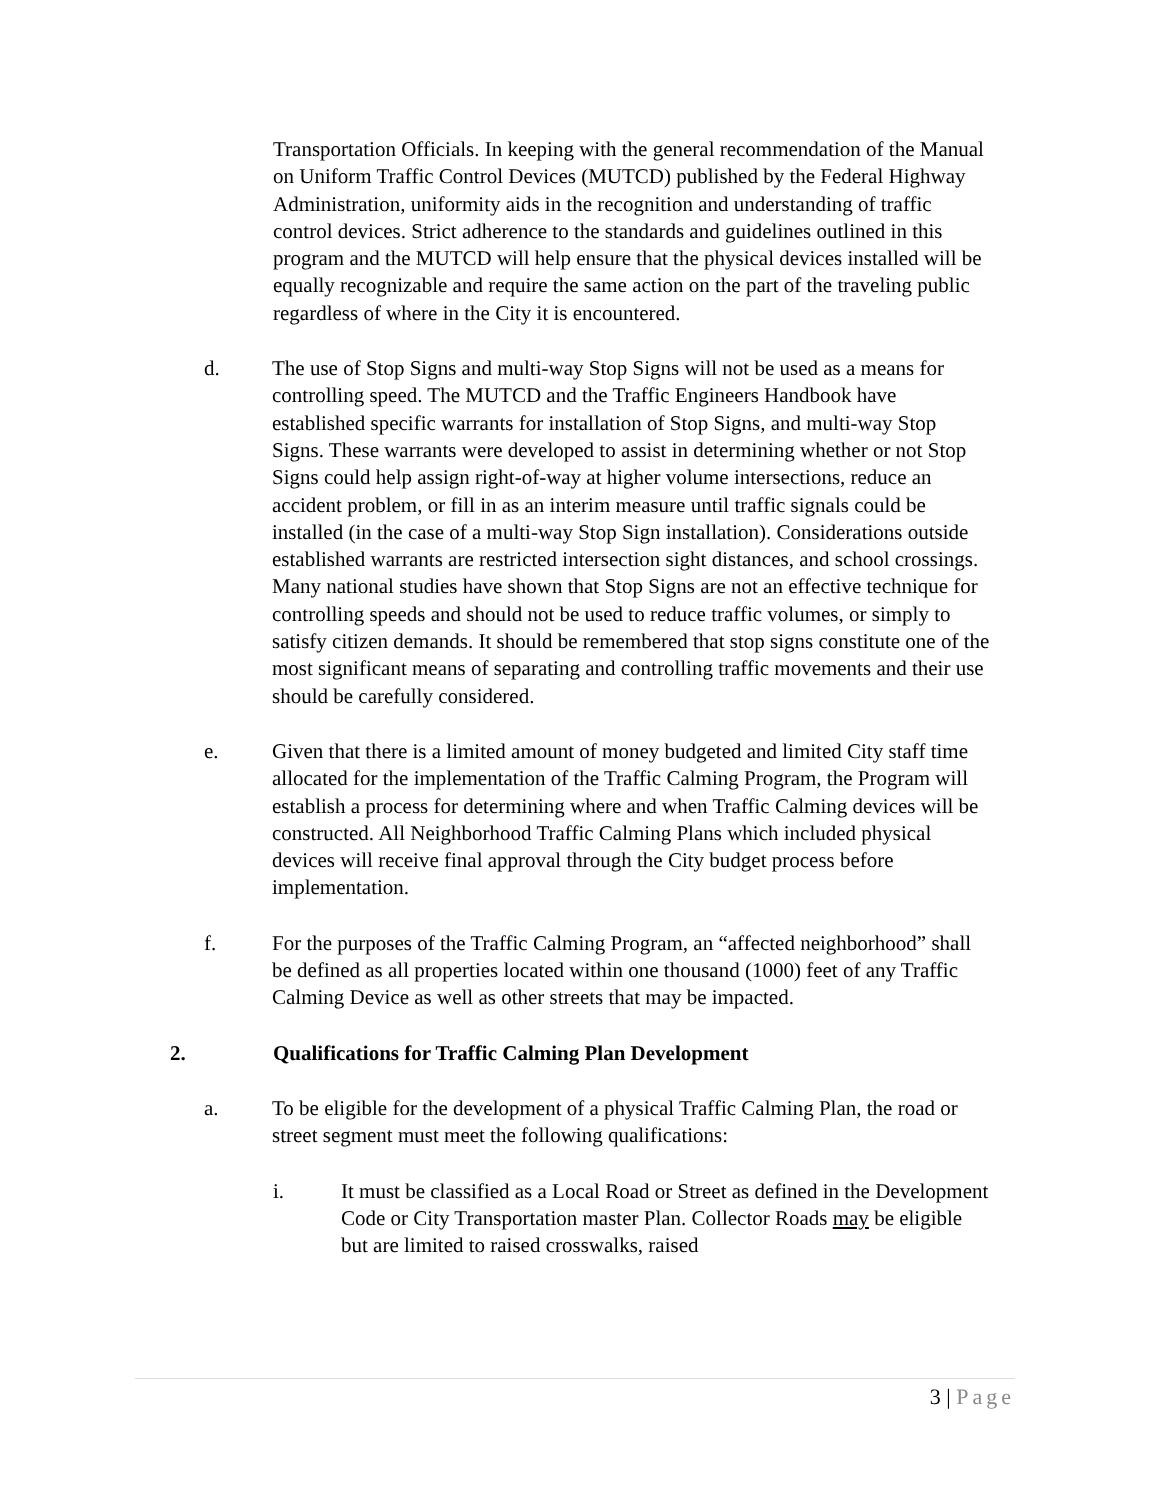Transportation Officials. In keeping with the general recommendation of the Manual on Uniform Traffic Control Devices (MUTCD) published by the Federal Highway Administration, uniformity aids in the recognition and understanding of traffic control devices. Strict adherence to the standards and guidelines outlined in this program and the MUTCD will help ensure that the physical devices installed will be equally recognizable and require the same action on the part of the traveling public regardless of where in the City it is encountered.
d. The use of Stop Signs and multi-way Stop Signs will not be used as a means for controlling speed. The MUTCD and the Traffic Engineers Handbook have established specific warrants for installation of Stop Signs, and multi-way Stop Signs. These warrants were developed to assist in determining whether or not Stop Signs could help assign right-of-way at higher volume intersections, reduce an accident problem, or fill in as an interim measure until traffic signals could be installed (in the case of a multi-way Stop Sign installation). Considerations outside established warrants are restricted intersection sight distances, and school crossings. Many national studies have shown that Stop Signs are not an effective technique for controlling speeds and should not be used to reduce traffic volumes, or simply to satisfy citizen demands. It should be remembered that stop signs constitute one of the most significant means of separating and controlling traffic movements and their use should be carefully considered.
e. Given that there is a limited amount of money budgeted and limited City staff time allocated for the implementation of the Traffic Calming Program, the Program will establish a process for determining where and when Traffic Calming devices will be constructed. All Neighborhood Traffic Calming Plans which included physical devices will receive final approval through the City budget process before implementation.
f. For the purposes of the Traffic Calming Program, an “affected neighborhood” shall be defined as all properties located within one thousand (1000) feet of any Traffic Calming Device as well as other streets that may be impacted.
2. Qualifications for Traffic Calming Plan Development
a. To be eligible for the development of a physical Traffic Calming Plan, the road or street segment must meet the following qualifications:
i. It must be classified as a Local Road or Street as defined in the Development Code or City Transportation master Plan. Collector Roads may be eligible but are limited to raised crosswalks, raised
3 | Page